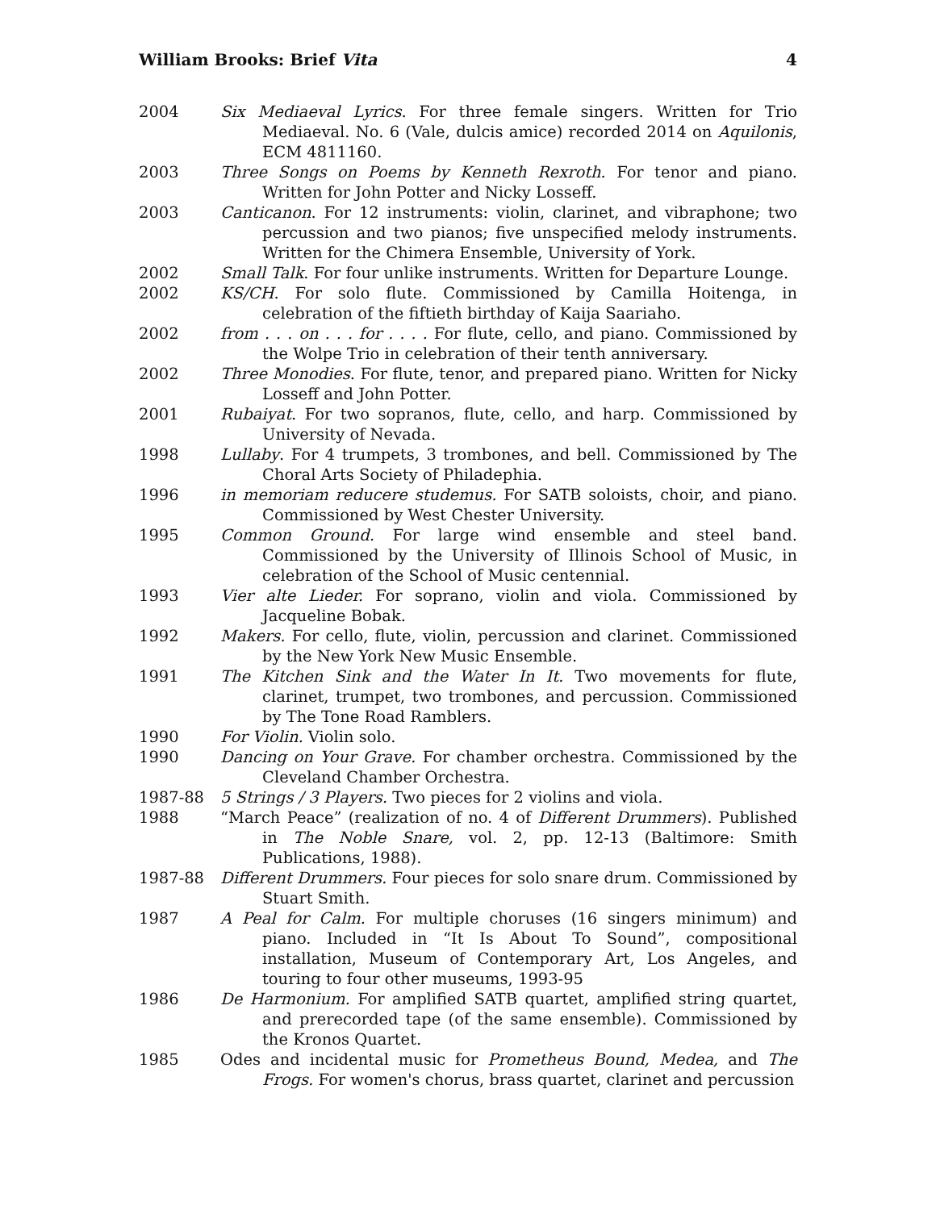William Brooks: Brief Vita 4
2004 Six Mediaeval Lyrics. For three female singers. Written for Trio Mediaeval. No. 6 (Vale, dulcis amice) recorded 2014 on Aquilonis, ECM 4811160.
2003 Three Songs on Poems by Kenneth Rexroth. For tenor and piano. Written for John Potter and Nicky Losseff.
2003 Canticanon. For 12 instruments: violin, clarinet, and vibraphone; two percussion and two pianos; five unspecified melody instruments. Written for the Chimera Ensemble, University of York.
2002 Small Talk. For four unlike instruments. Written for Departure Lounge.
2002 KS/CH. For solo flute. Commissioned by Camilla Hoitenga, in celebration of the fiftieth birthday of Kaija Saariaho.
2002 from . . . on . . . for . . . . For flute, cello, and piano. Commissioned by the Wolpe Trio in celebration of their tenth anniversary.
2002 Three Monodies. For flute, tenor, and prepared piano. Written for Nicky Losseff and John Potter.
2001 Rubaiyat. For two sopranos, flute, cello, and harp. Commissioned by University of Nevada.
1998 Lullaby. For 4 trumpets, 3 trombones, and bell. Commissioned by The Choral Arts Society of Philadephia.
1996 in memoriam reducere studemus. For SATB soloists, choir, and piano. Commissioned by West Chester University.
1995 Common Ground. For large wind ensemble and steel band. Commissioned by the University of Illinois School of Music, in celebration of the School of Music centennial.
1993 Vier alte Lieder. For soprano, violin and viola. Commissioned by Jacqueline Bobak.
1992 Makers. For cello, flute, violin, percussion and clarinet. Commissioned by the New York New Music Ensemble.
1991 The Kitchen Sink and the Water In It. Two movements for flute, clarinet, trumpet, two trombones, and percussion. Commissioned by The Tone Road Ramblers.
1990 For Violin. Violin solo.
1990 Dancing on Your Grave. For chamber orchestra. Commissioned by the Cleveland Chamber Orchestra.
1987-88 5 Strings / 3 Players. Two pieces for 2 violins and viola.
1988 “March Peace” (realization of no. 4 of Different Drummers). Published in The Noble Snare, vol. 2, pp. 12-13 (Baltimore: Smith Publications, 1988).
1987-88 Different Drummers. Four pieces for solo snare drum. Commissioned by Stuart Smith.
1987 A Peal for Calm. For multiple choruses (16 singers minimum) and piano. Included in “It Is About To Sound”, compositional installation, Museum of Contemporary Art, Los Angeles, and touring to four other museums, 1993-95
1986 De Harmonium. For amplified SATB quartet, amplified string quartet, and prerecorded tape (of the same ensemble). Commissioned by the Kronos Quartet.
1985 Odes and incidental music for Prometheus Bound, Medea, and The Frogs. For women's chorus, brass quartet, clarinet and percussion